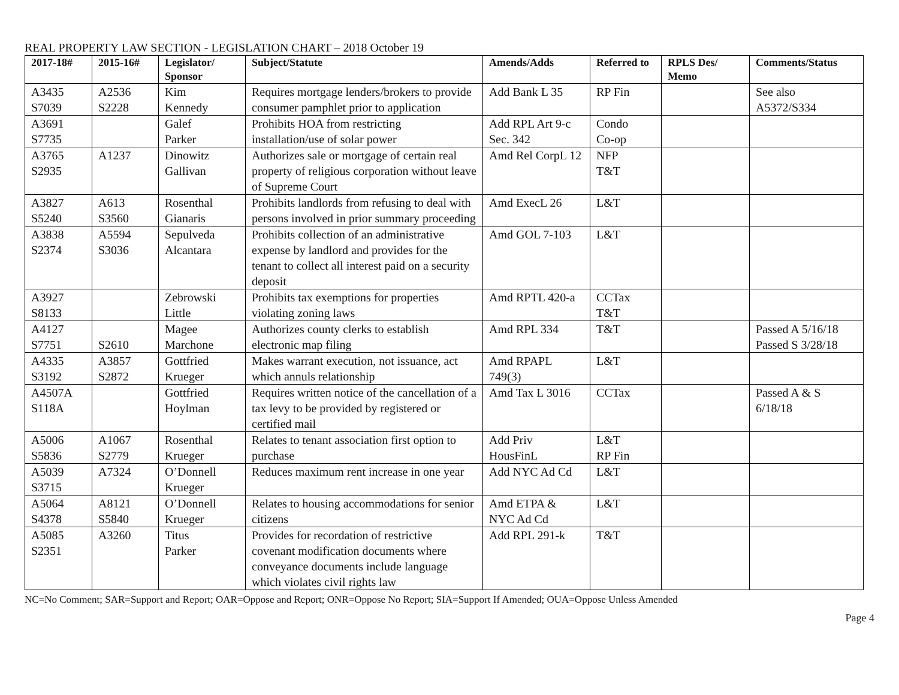REAL PROPERTY LAW SECTION - LEGISLATION CHART – 2018 October 19
| 2017-18# | 2015-16# | Legislator/ Sponsor | Subject/Statute | Amends/Adds | Referred to | RPLS Des/ Memo | Comments/Status |
| --- | --- | --- | --- | --- | --- | --- | --- |
| A3435 S7039 | A2536 S2228 | Kim Kennedy | Requires mortgage lenders/brokers to provide consumer pamphlet prior to application | Add Bank L 35 | RP Fin | | See also A5372/S334 |
| A3691 S7735 | | Galef Parker | Prohibits HOA from restricting installation/use of solar power | Add RPL Art 9-c Sec. 342 | Condo Co-op | | |
| A3765 S2935 | A1237 | Dinowitz Gallivan | Authorizes sale or mortgage of certain real property of religious corporation without leave of Supreme Court | Amd Rel CorpL 12 | NFP T&T | | |
| A3827 S5240 | A613 S3560 | Rosenthal Gianaris | Prohibits landlords from refusing to deal with persons involved in prior summary proceeding | Amd ExecL 26 | L&T | | |
| A3838 S2374 | A5594 S3036 | Sepulveda Alcantara | Prohibits collection of an administrative expense by landlord and provides for the tenant to collect all interest paid on a security deposit | Amd GOL 7-103 | L&T | | |
| A3927 S8133 | | Zebrowski Little | Prohibits tax exemptions for properties violating zoning laws | Amd RPTL 420-a | CCTax T&T | | |
| A4127 S7751 | S2610 | Magee Marchone | Authorizes county clerks to establish electronic map filing | Amd RPL 334 | T&T | | Passed A 5/16/18 Passed S 3/28/18 |
| A4335 S3192 | A3857 S2872 | Gottfried Krueger | Makes warrant execution, not issuance, act which annuls relationship | Amd RPAPL 749(3) | L&T | | |
| A4507A S118A | | Gottfried Hoylman | Requires written notice of the cancellation of a tax levy to be provided by registered or certified mail | Amd Tax L 3016 | CCTax | | Passed A & S 6/18/18 |
| A5006 S5836 | A1067 S2779 | Rosenthal Krueger | Relates to tenant association first option to purchase | Add Priv HousFinL | L&T RP Fin | | |
| A5039 S3715 | A7324 | O’Donnell Krueger | Reduces maximum rent increase in one year | Add NYC Ad Cd | L&T | | |
| A5064 S4378 | A8121 S5840 | O’Donnell Krueger | Relates to housing accommodations for senior citizens | Amd ETPA & NYC Ad Cd | L&T | | |
| A5085 S2351 | A3260 | Titus Parker | Provides for recordation of restrictive covenant modification documents where conveyance documents include language which violates civil rights law | Add RPL 291-k | T&T | | |
NC=No Comment; SAR=Support and Report; OAR=Oppose and Report; ONR=Oppose No Report; SIA=Support If Amended; OUA=Oppose Unless Amended
Page 4